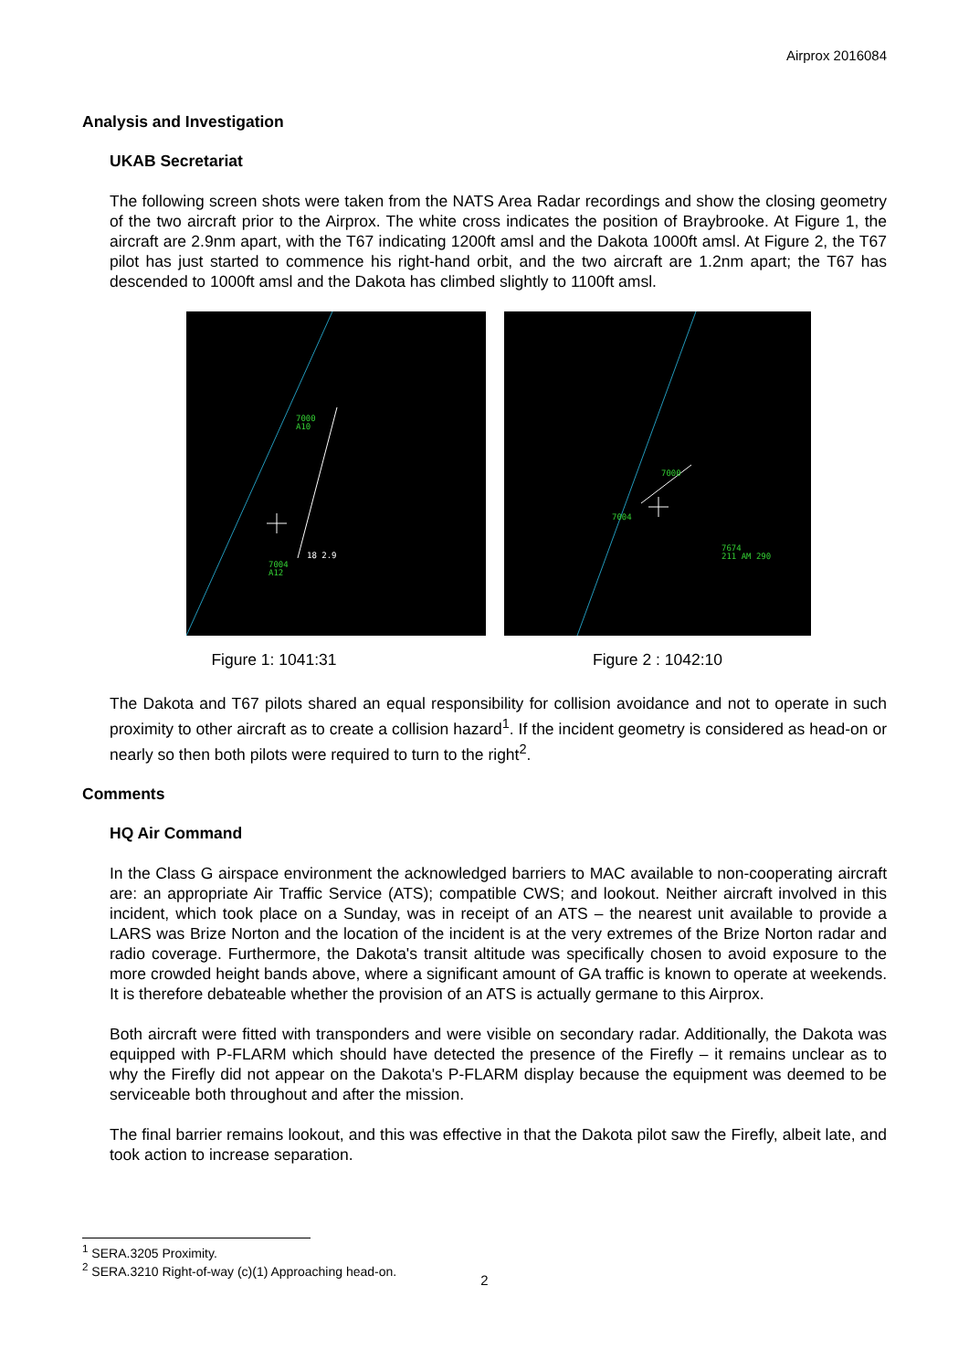Airprox 2016084
Analysis and Investigation
UKAB Secretariat
The following screen shots were taken from the NATS Area Radar recordings and show the closing geometry of the two aircraft prior to the Airprox. The white cross indicates the position of Braybrooke. At Figure 1, the aircraft are 2.9nm apart, with the T67 indicating 1200ft amsl and the Dakota 1000ft amsl. At Figure 2, the T67 pilot has just started to commence his right-hand orbit, and the two aircraft are 1.2nm apart; the T67 has descended to 1000ft amsl and the Dakota has climbed slightly to 1100ft amsl.
7000
A10
7004
A12
18 2.9
7000
7004
7674
211 AM 290
Figure 1: 1041:31 Figure 2 : 1042:10
The Dakota and T67 pilots shared an equal responsibility for collision avoidance and not to operate in such proximity to other aircraft as to create a collision hazard<sup>1</sup>. If the incident geometry is considered as head-on or nearly so then both pilots were required to turn to the right<sup>2</sup>.
Comments
HQ Air Command
In the Class G airspace environment the acknowledged barriers to MAC available to non-cooperating aircraft are: an appropriate Air Traffic Service (ATS); compatible CWS; and lookout. Neither aircraft involved in this incident, which took place on a Sunday, was in receipt of an ATS – the nearest unit available to provide a LARS was Brize Norton and the location of the incident is at the very extremes of the Brize Norton radar and radio coverage. Furthermore, the Dakota's transit altitude was specifically chosen to avoid exposure to the more crowded height bands above, where a significant amount of GA traffic is known to operate at weekends. It is therefore debateable whether the provision of an ATS is actually germane to this Airprox.
Both aircraft were fitted with transponders and were visible on secondary radar. Additionally, the Dakota was equipped with P-FLARM which should have detected the presence of the Firefly – it remains unclear as to why the Firefly did not appear on the Dakota's P-FLARM display because the equipment was deemed to be serviceable both throughout and after the mission.
The final barrier remains lookout, and this was effective in that the Dakota pilot saw the Firefly, albeit late, and took action to increase separation.
<sup>1</sup> SERA.3205 Proximity.
<sup>2</sup> SERA.3210 Right-of-way (c)(1) Approaching head-on.
2